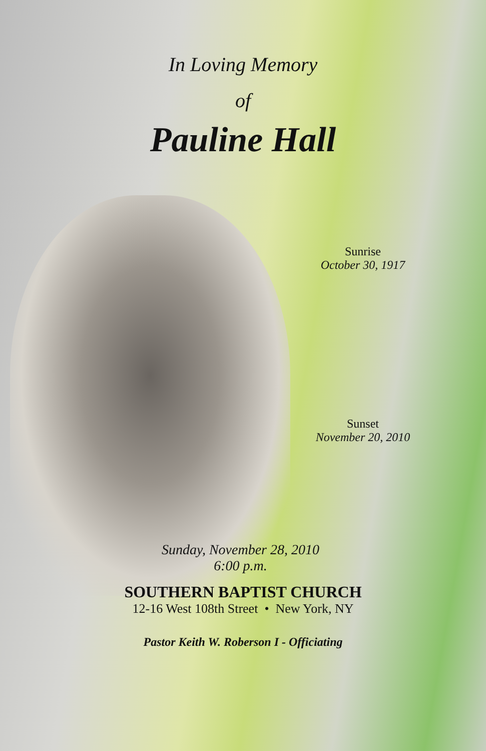In Loving Memory
of
Pauline Hall
Sunrise
October 30, 1917
Sunset
November 20, 2010
Sunday, November 28, 2010
6:00 p.m.
SOUTHERN BAPTIST CHURCH
12-16 West 108th Street • New York, NY
Pastor Keith W. Roberson I - Officiating